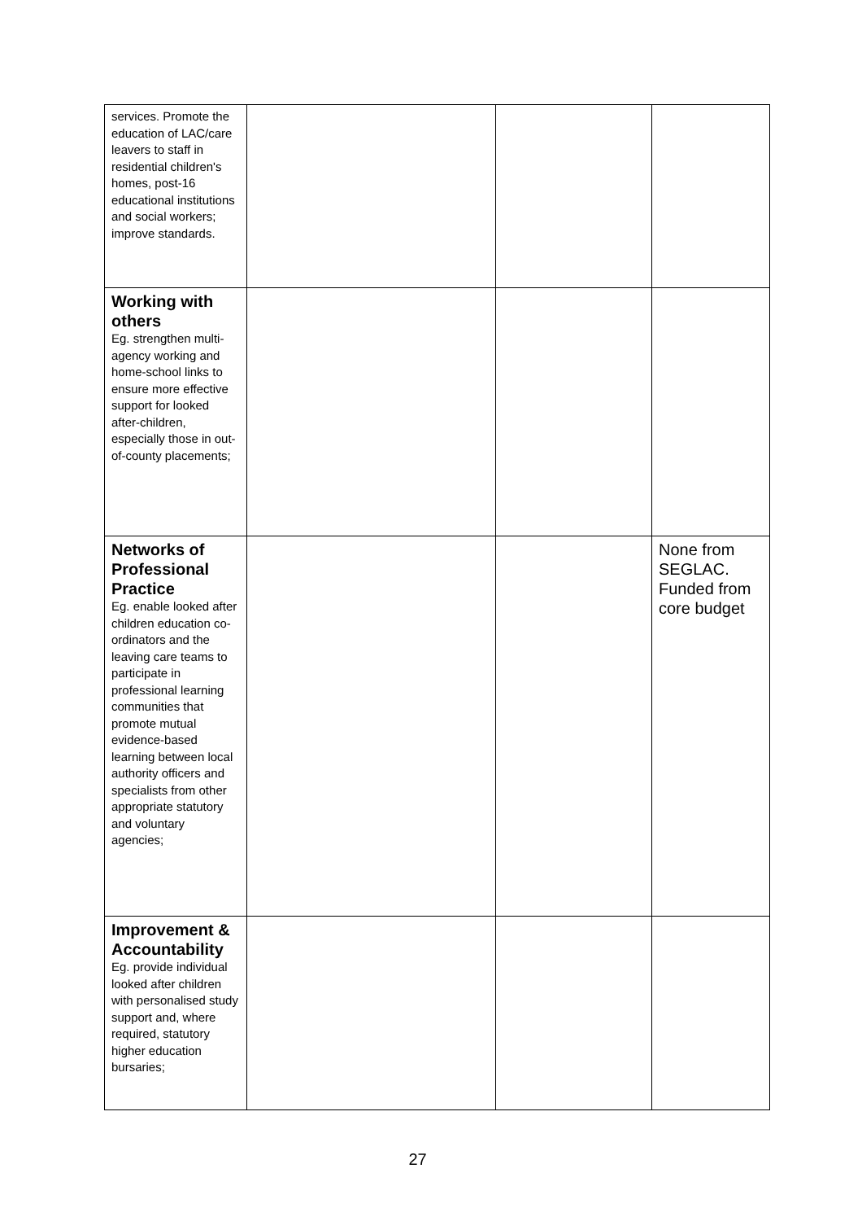| services. Promote the education of LAC/care leavers to staff in residential children's homes, post-16 educational institutions and social workers; improve standards. | | | |
| Working with others Eg. strengthen multi-agency working and home-school links to ensure more effective support for looked after-children, especially those in out-of-county placements; | | | |
| Networks of Professional Practice Eg. enable looked after children education co-ordinators and the leaving care teams to participate in professional learning communities that promote mutual evidence-based learning between local authority officers and specialists from other appropriate statutory and voluntary agencies; | | | None from SEGLAC. Funded from core budget |
| Improvement & Accountability Eg. provide individual looked after children with personalised study support and, where required, statutory higher education bursaries; | | | |
27